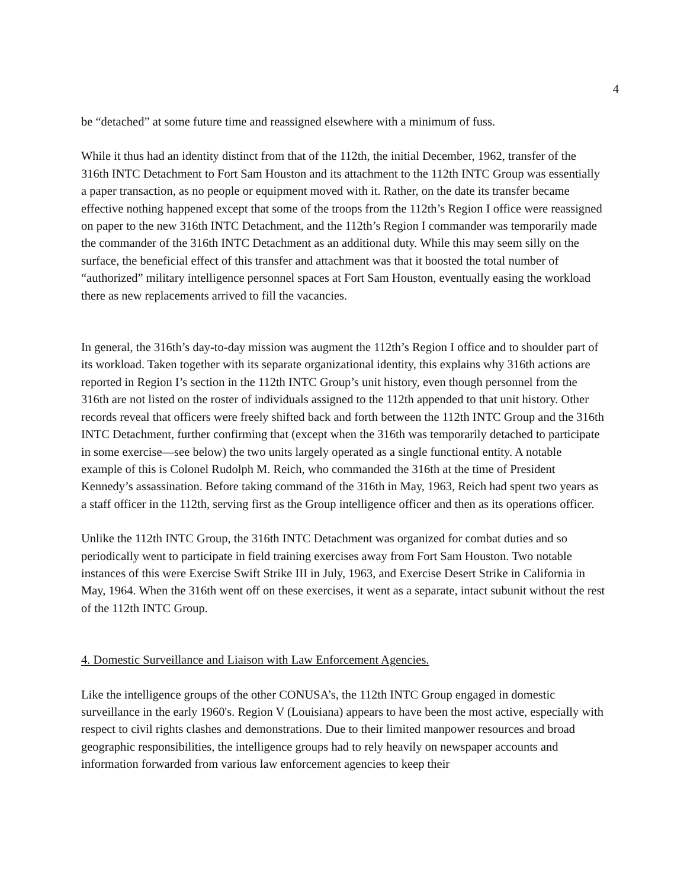4
be “detached” at some future time and reassigned elsewhere with a minimum of fuss.
While it thus had an identity distinct from that of the 112th, the initial December, 1962, transfer of the 316th INTC Detachment to Fort Sam Houston and its attachment to the 112th INTC Group was essentially a paper transaction, as no people or equipment moved with it. Rather, on the date its transfer became effective nothing happened except that some of the troops from the 112th’s Region I office were reassigned on paper to the new 316th INTC Detachment, and the 112th’s Region I commander was temporarily made the commander of the 316th INTC Detachment as an additional duty. While this may seem silly on the surface, the beneficial effect of this transfer and attachment was that it boosted the total number of “authorized” military intelligence personnel spaces at Fort Sam Houston, eventually easing the workload there as new replacements arrived to fill the vacancies.
In general, the 316th’s day-to-day mission was augment the 112th’s Region I office and to shoulder part of its workload. Taken together with its separate organizational identity, this explains why 316th actions are reported in Region I’s section in the 112th INTC Group’s unit history, even though personnel from the 316th are not listed on the roster of individuals assigned to the 112th appended to that unit history. Other records reveal that officers were freely shifted back and forth between the 112th INTC Group and the 316th INTC Detachment, further confirming that (except when the 316th was temporarily detached to participate in some exercise—see below) the two units largely operated as a single functional entity. A notable example of this is Colonel Rudolph M. Reich, who commanded the 316th at the time of President Kennedy’s assassination. Before taking command of the 316th in May, 1963, Reich had spent two years as a staff officer in the 112th, serving first as the Group intelligence officer and then as its operations officer.
Unlike the 112th INTC Group, the 316th INTC Detachment was organized for combat duties and so periodically went to participate in field training exercises away from Fort Sam Houston. Two notable instances of this were Exercise Swift Strike III in July, 1963, and Exercise Desert Strike in California in May, 1964. When the 316th went off on these exercises, it went as a separate, intact subunit without the rest of the 112th INTC Group.
4. Domestic Surveillance and Liaison with Law Enforcement Agencies.
Like the intelligence groups of the other CONUSA’s, the 112th INTC Group engaged in domestic surveillance in the early 1960's. Region V (Louisiana) appears to have been the most active, especially with respect to civil rights clashes and demonstrations. Due to their limited manpower resources and broad geographic responsibilities, the intelligence groups had to rely heavily on newspaper accounts and information forwarded from various law enforcement agencies to keep their